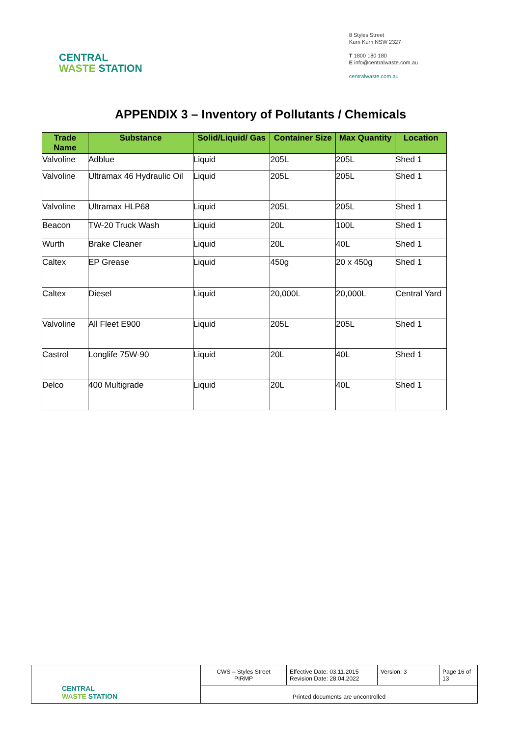CENTRAL
WASTE STATION
8 Styles Street
Kurri Kurri NSW 2327
T 1800 180 180
E info@centralwaste.com.au
centralwaste.com.au
APPENDIX 3 – Inventory of Pollutants / Chemicals
| Trade Name | Substance | Solid/Liquid/ Gas | Container Size | Max Quantity | Location |
| --- | --- | --- | --- | --- | --- |
| Valvoline | Adblue | Liquid | 205L | 205L | Shed 1 |
| Valvoline | Ultramax 46 Hydraulic Oil | Liquid | 205L | 205L | Shed 1 |
| Valvoline | Ultramax HLP68 | Liquid | 205L | 205L | Shed 1 |
| Beacon | TW-20 Truck Wash | Liquid | 20L | 100L | Shed 1 |
| Wurth | Brake Cleaner | Liquid | 20L | 40L | Shed 1 |
| Caltex | EP Grease | Liquid | 450g | 20 x 450g | Shed 1 |
| Caltex | Diesel | Liquid | 20,000L | 20,000L | Central Yard |
| Valvoline | All Fleet E900 | Liquid | 205L | 205L | Shed 1 |
| Castrol | Longlife 75W-90 | Liquid | 20L | 40L | Shed 1 |
| Delco | 400 Multigrade | Liquid | 20L | 40L | Shed 1 |
| CENTRAL WASTE STATION | CWS – Styles Street PIRMP | Effective Date: 03.11.2015 Revision Date: 28.04.2022 | Version: 3 | Page 16 of 13 |
| | Printed documents are uncontrolled | | | |